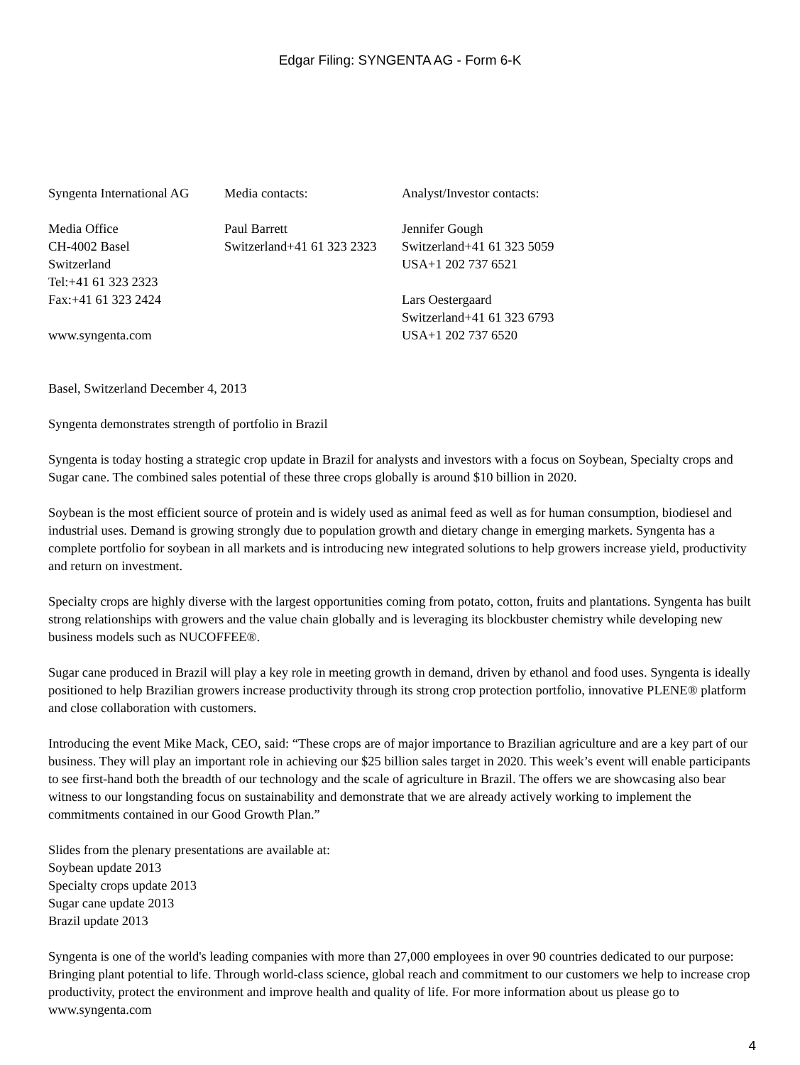Edgar Filing: SYNGENTA AG - Form 6-K
| Syngenta International AG | Media contacts: | Analyst/Investor contacts: |
| Media Office | Paul Barrett | Jennifer Gough |
| CH-4002 Basel | Switzerland+41 61 323 2323 | Switzerland+41 61 323 5059 |
| Switzerland | | USA+1 202 737 6521 |
| Tel:+41 61 323 2323 | | |
| Fax:+41 61 323 2424 | | Lars Oestergaard |
| | | Switzerland+41 61 323 6793 |
| www.syngenta.com | | USA+1 202 737 6520 |
Basel, Switzerland December 4, 2013
Syngenta demonstrates strength of portfolio in Brazil
Syngenta is today hosting a strategic crop update in Brazil for analysts and investors with a focus on Soybean, Specialty crops and Sugar cane. The combined sales potential of these three crops globally is around $10 billion in 2020.
Soybean is the most efficient source of protein and is widely used as animal feed as well as for human consumption, biodiesel and industrial uses. Demand is growing strongly due to population growth and dietary change in emerging markets. Syngenta has a complete portfolio for soybean in all markets and is introducing new integrated solutions to help growers increase yield, productivity and return on investment.
Specialty crops are highly diverse with the largest opportunities coming from potato, cotton, fruits and plantations. Syngenta has built strong relationships with growers and the value chain globally and is leveraging its blockbuster chemistry while developing new business models such as NUCOFFEE®.
Sugar cane produced in Brazil will play a key role in meeting growth in demand, driven by ethanol and food uses. Syngenta is ideally positioned to help Brazilian growers increase productivity through its strong crop protection portfolio, innovative PLENE® platform and close collaboration with customers.
Introducing the event Mike Mack, CEO, said: “These crops are of major importance to Brazilian agriculture and are a key part of our business. They will play an important role in achieving our $25 billion sales target in 2020. This week’s event will enable participants to see first-hand both the breadth of our technology and the scale of agriculture in Brazil. The offers we are showcasing also bear witness to our longstanding focus on sustainability and demonstrate that we are already actively working to implement the commitments contained in our Good Growth Plan.”
Slides from the plenary presentations are available at:
Soybean update 2013
Specialty crops update 2013
Sugar cane update 2013
Brazil update 2013
Syngenta is one of the world's leading companies with more than 27,000 employees in over 90 countries dedicated to our purpose: Bringing plant potential to life. Through world-class science, global reach and commitment to our customers we help to increase crop productivity, protect the environment and improve health and quality of life. For more information about us please go to www.syngenta.com
4